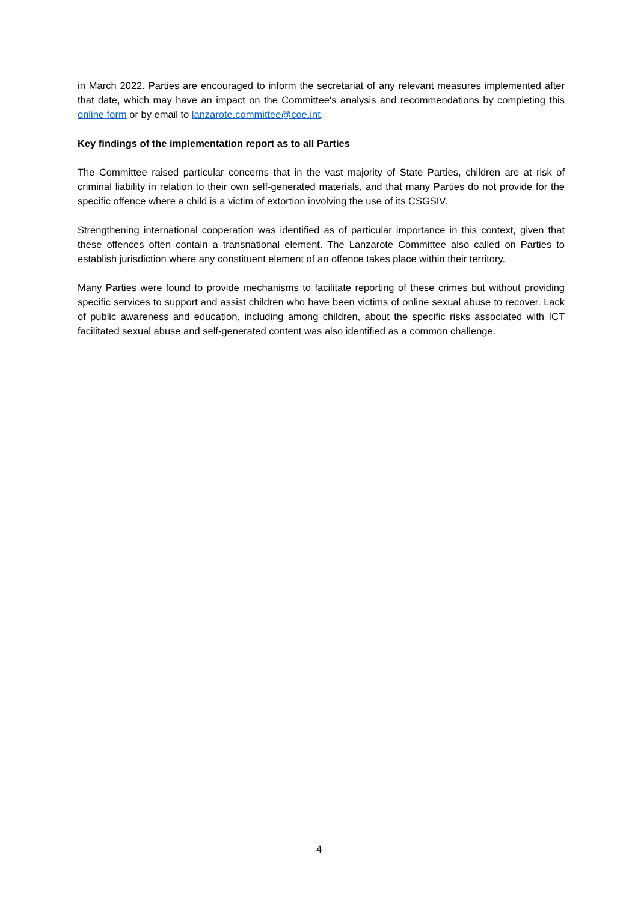in March 2022. Parties are encouraged to inform the secretariat of any relevant measures implemented after that date, which may have an impact on the Committee's analysis and recommendations by completing this online form or by email to lanzarote.committee@coe.int.
Key findings of the implementation report as to all Parties
The Committee raised particular concerns that in the vast majority of State Parties, children are at risk of criminal liability in relation to their own self-generated materials, and that many Parties do not provide for the specific offence where a child is a victim of extortion involving the use of its CSGSIV.
Strengthening international cooperation was identified as of particular importance in this context, given that these offences often contain a transnational element. The Lanzarote Committee also called on Parties to establish jurisdiction where any constituent element of an offence takes place within their territory.
Many Parties were found to provide mechanisms to facilitate reporting of these crimes but without providing specific services to support and assist children who have been victims of online sexual abuse to recover. Lack of public awareness and education, including among children, about the specific risks associated with ICT facilitated sexual abuse and self-generated content was also identified as a common challenge.
4